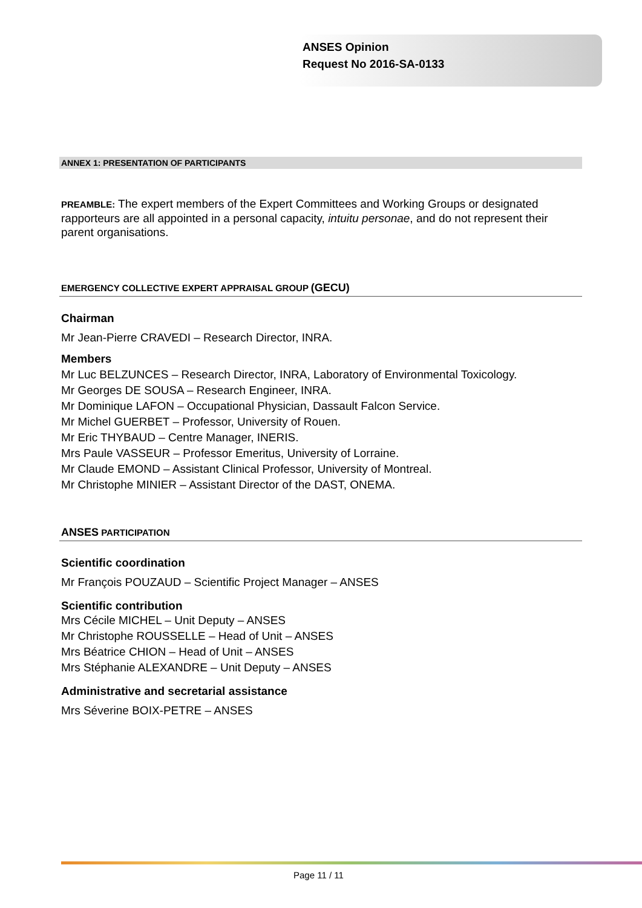ANSES Opinion
Request No 2016-SA-0133
ANNEX 1: PRESENTATION OF PARTICIPANTS
PREAMBLE: The expert members of the Expert Committees and Working Groups or designated rapporteurs are all appointed in a personal capacity, intuitu personae, and do not represent their parent organisations.
EMERGENCY COLLECTIVE EXPERT APPRAISAL GROUP (GECU)
Chairman
Mr Jean-Pierre CRAVEDI – Research Director, INRA.
Members
Mr Luc BELZUNCES – Research Director, INRA, Laboratory of Environmental Toxicology.
Mr Georges DE SOUSA – Research Engineer, INRA.
Mr Dominique LAFON – Occupational Physician, Dassault Falcon Service.
Mr Michel GUERBET – Professor, University of Rouen.
Mr Eric THYBAUD – Centre Manager, INERIS.
Mrs Paule VASSEUR – Professor Emeritus, University of Lorraine.
Mr Claude EMOND – Assistant Clinical Professor, University of Montreal.
Mr Christophe MINIER – Assistant Director of the DAST, ONEMA.
ANSES PARTICIPATION
Scientific coordination
Mr François POUZAUD – Scientific Project Manager – ANSES
Scientific contribution
Mrs Cécile MICHEL – Unit Deputy – ANSES
Mr Christophe ROUSSELLE – Head of Unit – ANSES
Mrs Béatrice CHION – Head of Unit – ANSES
Mrs Stéphanie ALEXANDRE – Unit Deputy – ANSES
Administrative and secretarial assistance
Mrs Séverine BOIX-PETRE – ANSES
Page 11 / 11